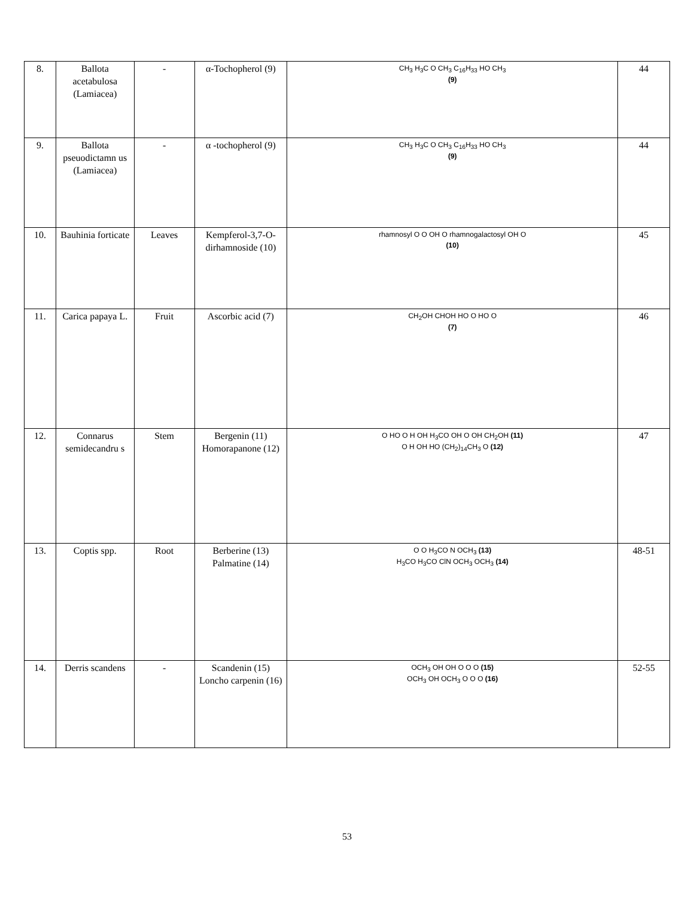| 8. | Ballota acetabulosa (Lamiacea) | - | α-Tochopherol (9) | CH<sub>3</sub> H<sub>3</sub>C O CH<sub>3</sub> C<sub>16</sub>H<sub>33</sub> HO CH<sub>3</sub> (9) | 44 |
| 9. | Ballota pseuodictamn us (Lamiacea) | - | α -tochopherol (9) | CH<sub>3</sub> H<sub>3</sub>C O CH<sub>3</sub> C<sub>16</sub>H<sub>33</sub> HO CH<sub>3</sub> (9) | 44 |
| 10. | Bauhinia forticate | Leaves | Kempferol-3,7-O-dirhamnoside (10) | rhamnosyl O O OH O rhamnogalactosyl OH O (10) | 45 |
| 11. | Carica papaya L. | Fruit | Ascorbic acid (7) | CH<sub>2</sub>OH CHOH HO O HO O (7) | 46 |
| 12. | Connarus semidecandru s | Stem | Bergenin (11) Homorapanone (12) | O HO O H OH H<sub>3</sub>CO OH O OH CH<sub>2</sub>OH (11) O H OH HO (CH<sub>2</sub>)<sub>14</sub>CH<sub>3</sub> O (12) | 47 |
| 13. | Coptis spp. | Root | Berberine (13) Palmatine (14) | O O H<sub>3</sub>CO N OCH<sub>3</sub> (13) H<sub>3</sub>CO H<sub>3</sub>CO ClN OCH<sub>3</sub> OCH<sub>3</sub> (14) | 48-51 |
| 14. | Derris scandens | - | Scandenin (15) Loncho carpenin (16) | OCH<sub>3</sub> OH OH O O O (15) OCH<sub>3</sub> OH OCH<sub>3</sub> O O O (16) | 52-55 |
53